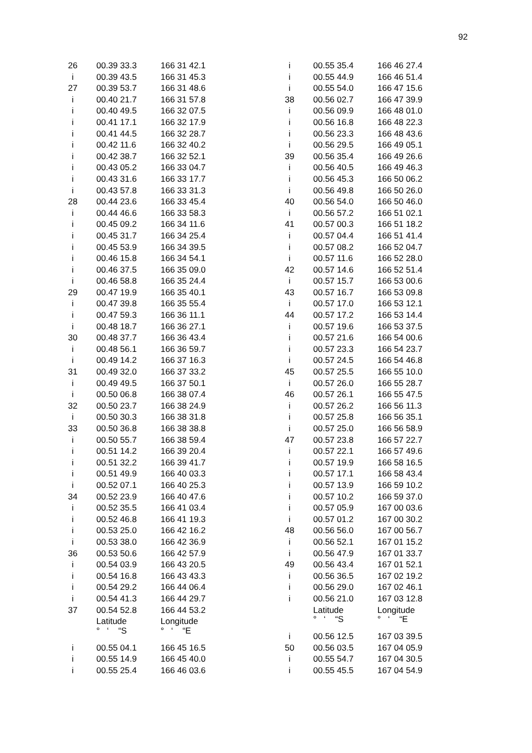92
| 26 | | 00.39 33.3 | 166 31 42.1 |
| i | | 00.39 43.5 | 166 31 45.3 |
| 27 | | 00.39 53.7 | 166 31 48.6 |
| i | | 00.40 21.7 | 166 31 57.8 |
| i | | 00.40 49.5 | 166 32 07.5 |
| i | | 00.41 17.1 | 166 32 17.9 |
| i | | 00.41 44.5 | 166 32 28.7 |
| i | | 00.42 11.6 | 166 32 40.2 |
| i | | 00.42 38.7 | 166 32 52.1 |
| i | | 00.43 05.2 | 166 33 04.7 |
| i | | 00.43 31.6 | 166 33 17.7 |
| i | | 00.43 57.8 | 166 33 31.3 |
| 28 | | 00.44 23.6 | 166 33 45.4 |
| i | | 00.44 46.6 | 166 33 58.3 |
| i | | 00.45 09.2 | 166 34 11.6 |
| i | | 00.45 31.7 | 166 34 25.4 |
| i | | 00.45 53.9 | 166 34 39.5 |
| i | | 00.46 15.8 | 166 34 54.1 |
| i | | 00.46 37.5 | 166 35 09.0 |
| i | | 00.46 58.8 | 166 35 24.4 |
| 29 | | 00.47 19.9 | 166 35 40.1 |
| i | | 00.47 39.8 | 166 35 55.4 |
| i | | 00.47 59.3 | 166 36 11.1 |
| i | | 00.48 18.7 | 166 36 27.1 |
| 30 | | 00.48 37.7 | 166 36 43.4 |
| i | | 00.48 56.1 | 166 36 59.7 |
| i | | 00.49 14.2 | 166 37 16.3 |
| 31 | | 00.49 32.0 | 166 37 33.2 |
| i | | 00.49 49.5 | 166 37 50.1 |
| i | | 00.50 06.8 | 166 38 07.4 |
| 32 | | 00.50 23.7 | 166 38 24.9 |
| i | | 00.50 30.3 | 166 38 31.8 |
| 33 | | 00.50 36.8 | 166 38 38.8 |
| i | | 00.50 55.7 | 166 38 59.4 |
| i | | 00.51 14.2 | 166 39 20.4 |
| i | | 00.51 32.2 | 166 39 41.7 |
| i | | 00.51 49.9 | 166 40 03.3 |
| i | | 00.52 07.1 | 166 40 25.3 |
| 34 | | 00.52 23.9 | 166 40 47.6 |
| i | | 00.52 35.5 | 166 41 03.4 |
| i | | 00.52 46.8 | 166 41 19.3 |
| i | | 00.53 25.0 | 166 42 16.2 |
| i | | 00.53 38.0 | 166 42 36.9 |
| 36 | | 00.53 50.6 | 166 42 57.9 |
| i | | 00.54 03.9 | 166 43 20.5 |
| i | | 00.54 16.8 | 166 43 43.3 |
| i | | 00.54 29.2 | 166 44 06.4 |
| i | | 00.54 41.3 | 166 44 29.7 |
| 37 | | 00.54 52.8 | 166 44 53.2 |
| | | Latitude | Longitude |
| | | ° ‘ “S | ° ‘ “E |
| i | | 00.55 04.1 | 166 45 16.5 |
| i | | 00.55 14.9 | 166 45 40.0 |
| i | | 00.55 25.4 | 166 46 03.6 |
| i | | 00.55 35.4 | 166 46 27.4 |
| i | | 00.55 44.9 | 166 46 51.4 |
| i | | 00.55 54.0 | 166 47 15.6 |
| 38 | | 00.56 02.7 | 166 47 39.9 |
| i | | 00.56 09.9 | 166 48 01.0 |
| i | | 00.56 16.8 | 166 48 22.3 |
| i | | 00.56 23.3 | 166 48 43.6 |
| i | | 00.56 29.5 | 166 49 05.1 |
| 39 | | 00.56 35.4 | 166 49 26.6 |
| i | | 00.56 40.5 | 166 49 46.3 |
| i | | 00.56 45.3 | 166 50 06.2 |
| i | | 00.56 49.8 | 166 50 26.0 |
| 40 | | 00.56 54.0 | 166 50 46.0 |
| i | | 00.56 57.2 | 166 51 02.1 |
| 41 | | 00.57 00.3 | 166 51 18.2 |
| i | | 00.57 04.4 | 166 51 41.4 |
| i | | 00.57 08.2 | 166 52 04.7 |
| i | | 00.57 11.6 | 166 52 28.0 |
| 42 | | 00.57 14.6 | 166 52 51.4 |
| i | | 00.57 15.7 | 166 53 00.6 |
| 43 | | 00.57 16.7 | 166 53 09.8 |
| i | | 00.57 17.0 | 166 53 12.1 |
| 44 | | 00.57 17.2 | 166 53 14.4 |
| i | | 00.57 19.6 | 166 53 37.5 |
| i | | 00.57 21.6 | 166 54 00.6 |
| i | | 00.57 23.3 | 166 54 23.7 |
| i | | 00.57 24.5 | 166 54 46.8 |
| 45 | | 00.57 25.5 | 166 55 10.0 |
| i | | 00.57 26.0 | 166 55 28.7 |
| 46 | | 00.57 26.1 | 166 55 47.5 |
| i | | 00.57 26.2 | 166 56 11.3 |
| i | | 00.57 25.8 | 166 56 35.1 |
| i | | 00.57 25.0 | 166 56 58.9 |
| 47 | | 00.57 23.8 | 166 57 22.7 |
| i | | 00.57 22.1 | 166 57 49.6 |
| i | | 00.57 19.9 | 166 58 16.5 |
| i | | 00.57 17.1 | 166 58 43.4 |
| i | | 00.57 13.9 | 166 59 10.2 |
| i | | 00.57 10.2 | 166 59 37.0 |
| i | | 00.57 05.9 | 167 00 03.6 |
| i | | 00.57 01.2 | 167 00 30.2 |
| 48 | | 00.56 56.0 | 167 00 56.7 |
| i | | 00.56 52.1 | 167 01 15.2 |
| i | | 00.56 47.9 | 167 01 33.7 |
| 49 | | 00.56 43.4 | 167 01 52.1 |
| i | | 00.56 36.5 | 167 02 19.2 |
| i | | 00.56 29.0 | 167 02 46.1 |
| i | | 00.56 21.0 | 167 03 12.8 |
| | | Latitude | Longitude |
| | | ° ‘ “S | ° ‘ “E |
| i | | 00.56 12.5 | 167 03 39.5 |
| 50 | | 00.56 03.5 | 167 04 05.9 |
| i | | 00.55 54.7 | 167 04 30.5 |
| i | | 00.55 45.5 | 167 04 54.9 |